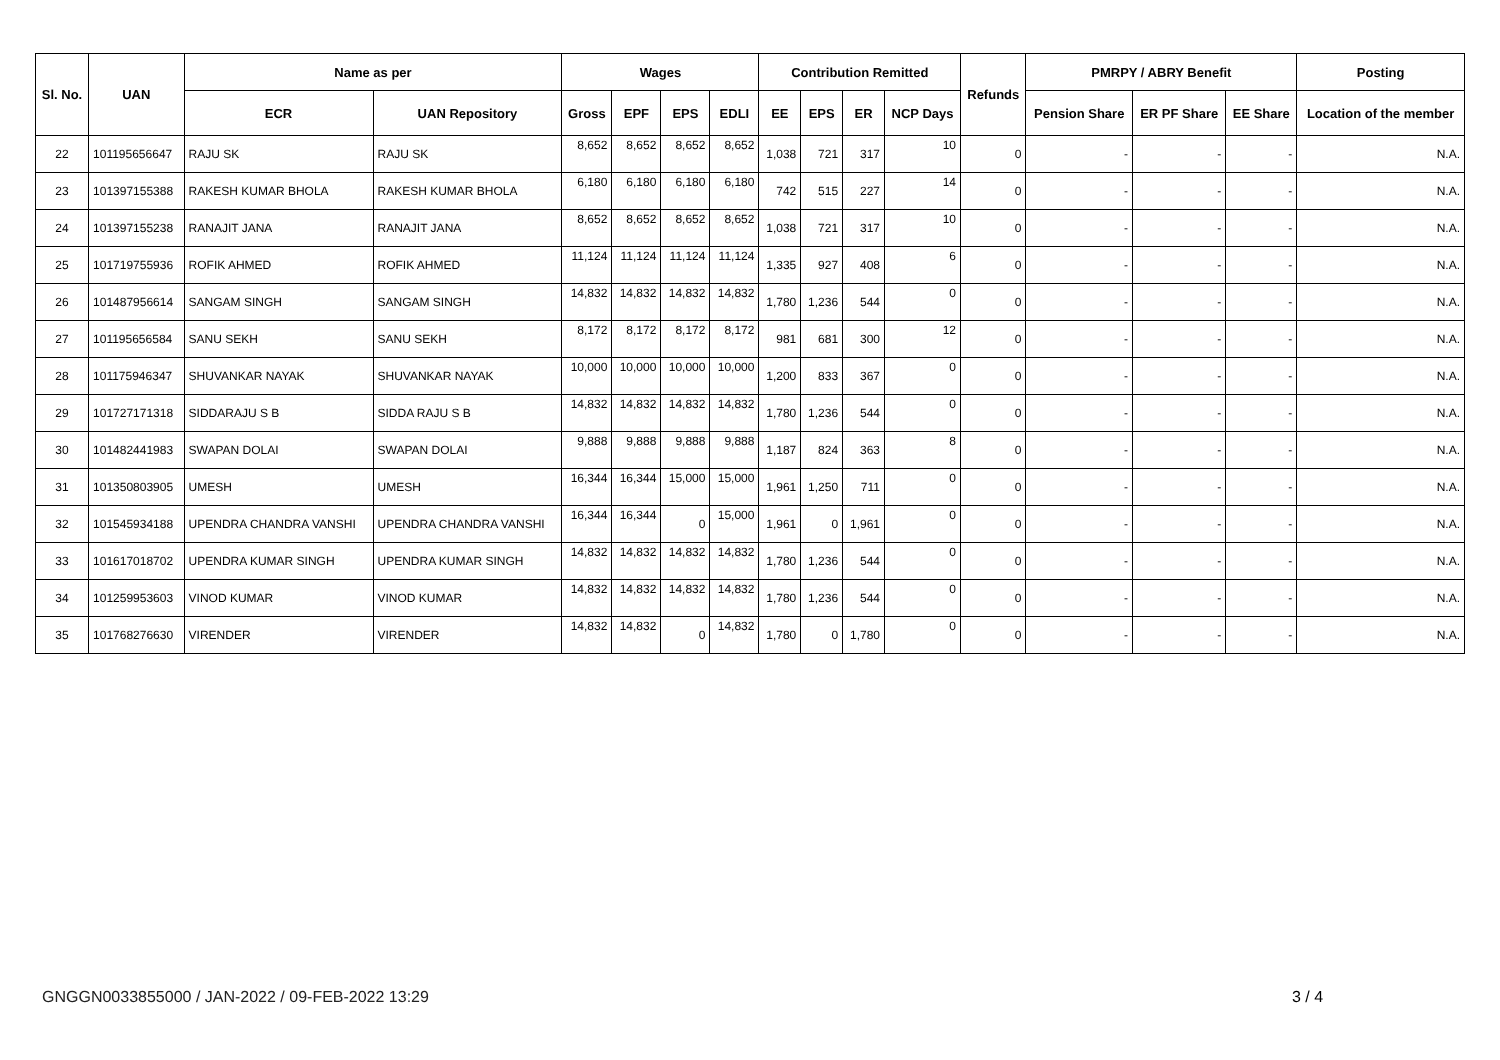| Sl. No. | UAN | Name as per | | Wages | | | | Contribution Remitted | | | | Refunds | PMRPY / ABRY Benefit | | | Posting |
| --- | --- | --- | --- | --- | --- | --- | --- | --- | --- | --- | --- | --- | --- | --- | --- | --- |
| | | ECR | UAN Repository | Gross | EPF | EPS | EDLI | EE | EPS | ER | NCP Days | | Pension Share | ER PF Share | EE Share | Location of the member |
| 22 | 101195656647 | RAJU SK | RAJU SK | 8,652 | 8,652 | 8,652 | 8,652 | 1,038 | 721 | 317 | 10 | 0 | - | - | - | N.A. |
| 23 | 101397155388 | RAKESH KUMAR BHOLA | RAKESH KUMAR BHOLA | 6,180 | 6,180 | 6,180 | 6,180 | 742 | 515 | 227 | 14 | 0 | - | - | - | N.A. |
| 24 | 101397155238 | RANAJIT JANA | RANAJIT JANA | 8,652 | 8,652 | 8,652 | 8,652 | 1,038 | 721 | 317 | 10 | 0 | - | - | - | N.A. |
| 25 | 101719755936 | ROFIK AHMED | ROFIK AHMED | 11,124 | 11,124 | 11,124 | 11,124 | 1,335 | 927 | 408 | 6 | 0 | - | - | - | N.A. |
| 26 | 101487956614 | SANGAM SINGH | SANGAM SINGH | 14,832 | 14,832 | 14,832 | 14,832 | 1,780 | 1,236 | 544 | 0 | 0 | - | - | - | N.A. |
| 27 | 101195656584 | SANU SEKH | SANU SEKH | 8,172 | 8,172 | 8,172 | 8,172 | 981 | 681 | 300 | 12 | 0 | - | - | - | N.A. |
| 28 | 101175946347 | SHUVANKAR NAYAK | SHUVANKAR NAYAK | 10,000 | 10,000 | 10,000 | 10,000 | 1,200 | 833 | 367 | 0 | 0 | - | - | - | N.A. |
| 29 | 101727171318 | SIDDARAJU S B | SIDDA RAJU S B | 14,832 | 14,832 | 14,832 | 14,832 | 1,780 | 1,236 | 544 | 0 | 0 | - | - | - | N.A. |
| 30 | 101482441983 | SWAPAN DOLAI | SWAPAN DOLAI | 9,888 | 9,888 | 9,888 | 9,888 | 1,187 | 824 | 363 | 8 | 0 | - | - | - | N.A. |
| 31 | 101350803905 | UMESH | UMESH | 16,344 | 16,344 | 15,000 | 15,000 | 1,961 | 1,250 | 711 | 0 | 0 | - | - | - | N.A. |
| 32 | 101545934188 | UPENDRA CHANDRA VANSHI | UPENDRA CHANDRA VANSHI | 16,344 | 16,344 | 0 | 15,000 | 1,961 | 0 | 1,961 | 0 | 0 | - | - | - | N.A. |
| 33 | 101617018702 | UPENDRA KUMAR SINGH | UPENDRA KUMAR SINGH | 14,832 | 14,832 | 14,832 | 14,832 | 1,780 | 1,236 | 544 | 0 | 0 | - | - | - | N.A. |
| 34 | 101259953603 | VINOD KUMAR | VINOD KUMAR | 14,832 | 14,832 | 14,832 | 14,832 | 1,780 | 1,236 | 544 | 0 | 0 | - | - | - | N.A. |
| 35 | 101768276630 | VIRENDER | VIRENDER | 14,832 | 14,832 | 0 | 14,832 | 1,780 | 0 | 1,780 | 0 | 0 | - | - | - | N.A. |
GNGGN0033855000 / JAN-2022 / 09-FEB-2022 13:29
3 / 4